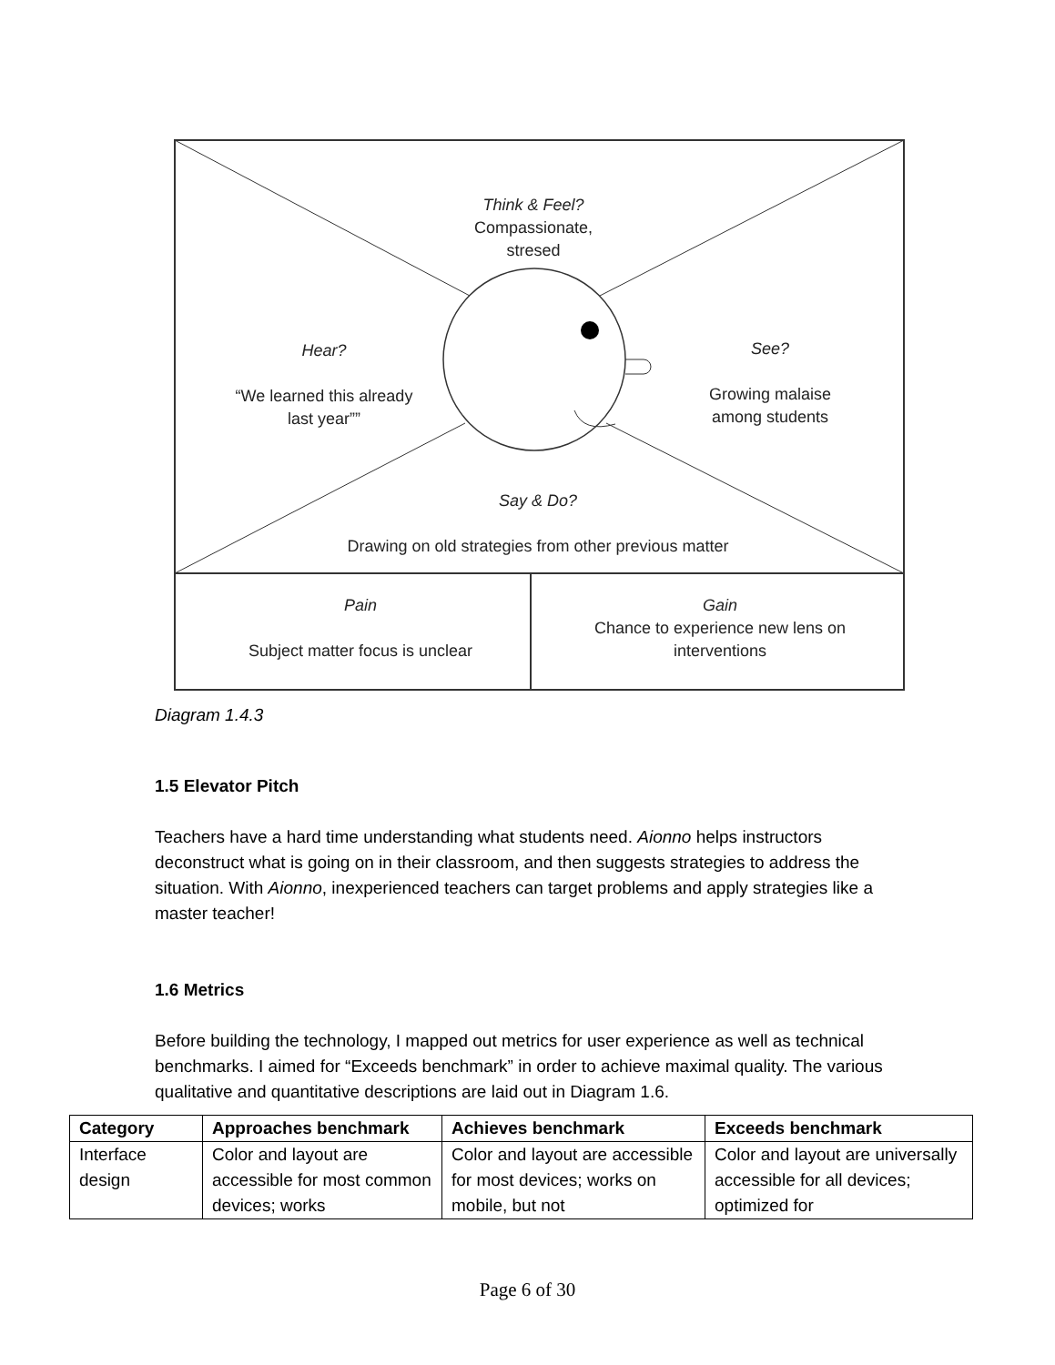Think & Feel?
Compassionate,
stresed
Hear?
“We learned this already
last year””
See?
Growing malaise
among students
Say & Do?
Drawing on old strategies from other previous matter
Pain
Subject matter focus is unclear
Gain
Chance to experience new lens on
interventions
Diagram 1.4.3
1.5 Elevator Pitch
Teachers have a hard time understanding what students need. Aionno helps instructors deconstruct what is going on in their classroom, and then suggests strategies to address the situation. With Aionno, inexperienced teachers can target problems and apply strategies like a master teacher!
1.6 Metrics
Before building the technology, I mapped out metrics for user experience as well as technical benchmarks. I aimed for “Exceeds benchmark” in order to achieve maximal quality. The various qualitative and quantitative descriptions are laid out in Diagram 1.6.
| Category | Approaches benchmark | Achieves benchmark | Exceeds benchmark |
| --- | --- | --- | --- |
| Interface design | Color and layout are accessible for most common devices; works | Color and layout are accessible for most devices; works on mobile, but not | Color and layout are universally accessible for all devices; optimized for |
Page 6 of 30